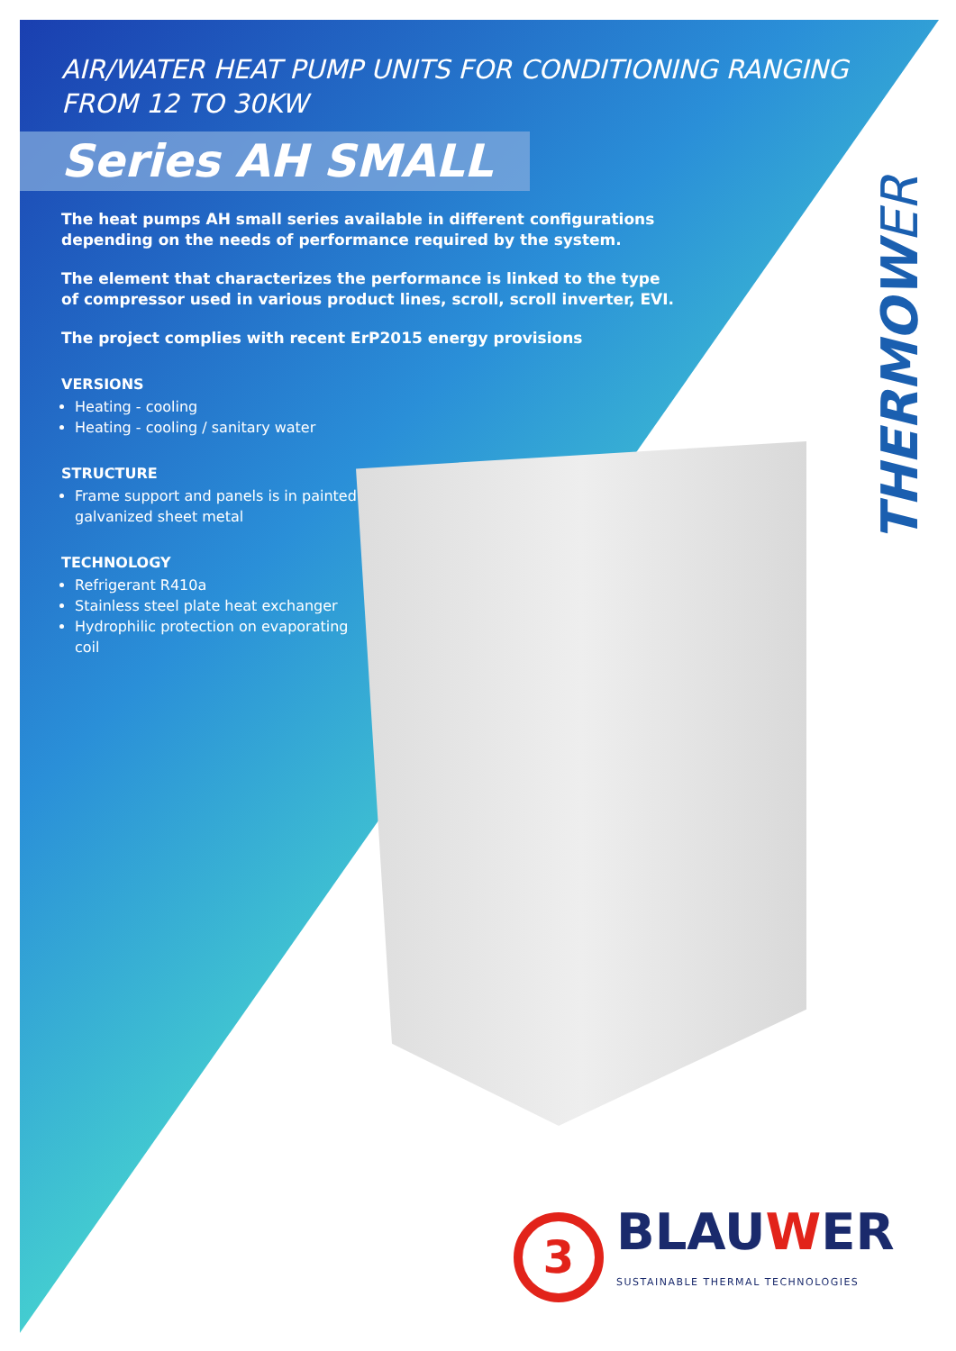THERMOWER
AIR/WATER HEAT PUMP UNITS FOR CONDITIONING RANGING FROM 12 TO 30KW
Series AH SMALL
The heat pumps AH small series available in different configurations depending on the needs of performance required by the system.
The element that characterizes the performance is linked to the type of compressor used in various product lines, scroll, scroll inverter, EVI.
The project complies with recent ErP2015 energy provisions
VERSIONS
Heating - cooling
Heating - cooling / sanitary water
STRUCTURE
Frame support and panels is in painted galvanized sheet metal
TECHNOLOGY
Refrigerant R410a
Stainless steel plate heat exchanger
Hydrophilic protection on evaporating coil
3
BLAUWER
SUSTAINABLE THERMAL TECHNOLOGIES